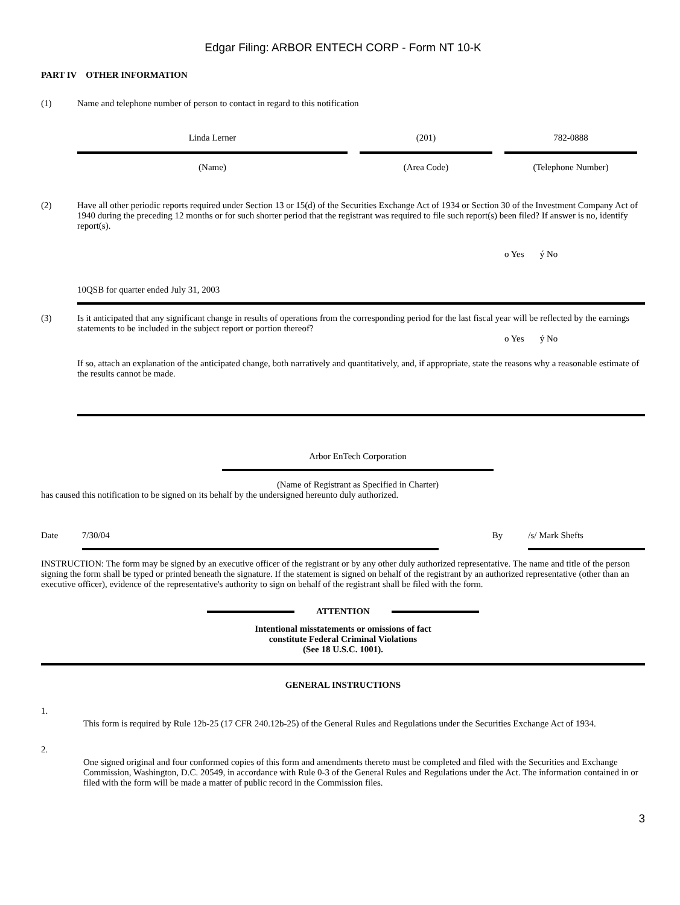Edgar Filing: ARBOR ENTECH CORP - Form NT 10-K
PART IV OTHER INFORMATION
(1) Name and telephone number of person to contact in regard to this notification
Linda Lerner
(Name)
(201)
(Area Code)
782-0888
(Telephone Number)
(2) Have all other periodic reports required under Section 13 or 15(d) of the Securities Exchange Act of 1934 or Section 30 of the Investment Company Act of 1940 during the preceding 12 months or for such shorter period that the registrant was required to file such report(s) been filed? If answer is no, identify report(s).
o Yes ý No
10QSB for quarter ended July 31, 2003
(3) Is it anticipated that any significant change in results of operations from the corresponding period for the last fiscal year will be reflected by the earnings statements to be included in the subject report or portion thereof?
o Yes ý No
If so, attach an explanation of the anticipated change, both narratively and quantitatively, and, if appropriate, state the reasons why a reasonable estimate of the results cannot be made.
Arbor EnTech Corporation
(Name of Registrant as Specified in Charter)
has caused this notification to be signed on its behalf by the undersigned hereunto duly authorized.
Date 7/30/04 By /s/ Mark Shefts
INSTRUCTION: The form may be signed by an executive officer of the registrant or by any other duly authorized representative. The name and title of the person signing the form shall be typed or printed beneath the signature. If the statement is signed on behalf of the registrant by an authorized representative (other than an executive officer), evidence of the representative's authority to sign on behalf of the registrant shall be filed with the form.
ATTENTION
Intentional misstatements or omissions of fact
constitute Federal Criminal Violations
(See 18 U.S.C. 1001).
GENERAL INSTRUCTIONS
1.
This form is required by Rule 12b-25 (17 CFR 240.12b-25) of the General Rules and Regulations under the Securities Exchange Act of 1934.
2.
One signed original and four conformed copies of this form and amendments thereto must be completed and filed with the Securities and Exchange Commission, Washington, D.C. 20549, in accordance with Rule 0-3 of the General Rules and Regulations under the Act. The information contained in or filed with the form will be made a matter of public record in the Commission files.
3